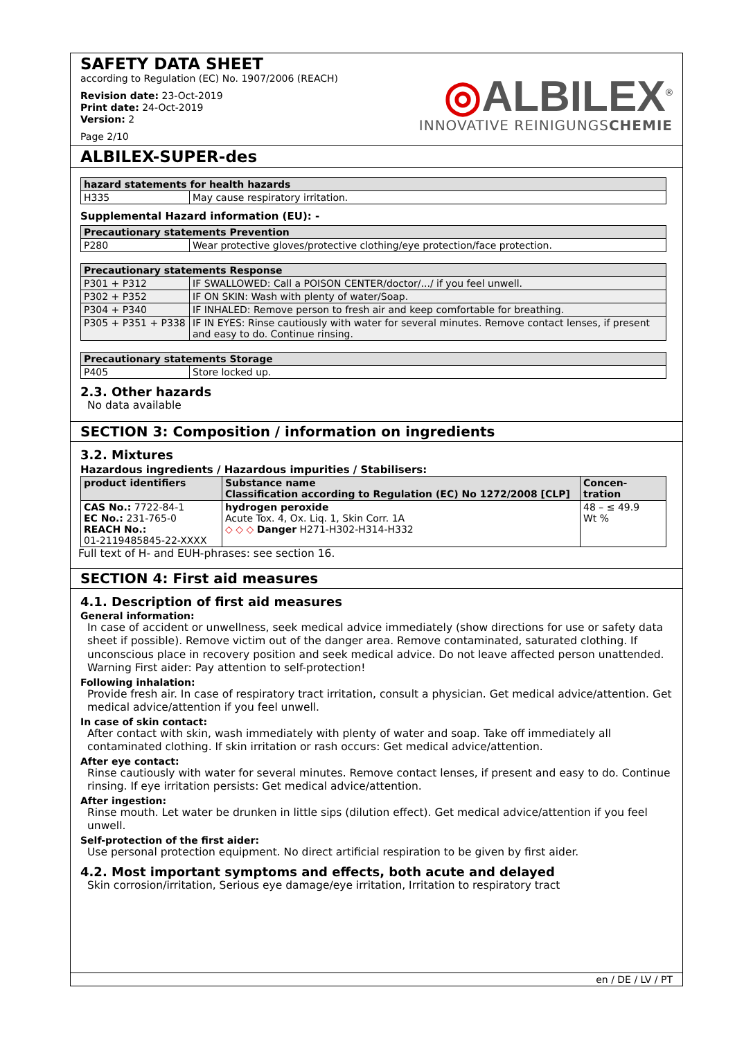SAFETY DATA SHEET
according to Regulation (EC) No. 1907/2006 (REACH)
Revision date: 23-Oct-2019
Print date: 24-Oct-2019
Version: 2
Page 2/10
◎ALBILEX<sup>®</sup>
INNOVATIVE REINIGUNGSCHEMIE
ALBILEX-SUPER-des
| hazard statements for health hazards | |
| --- | --- |
| H335 | May cause respiratory irritation. |
Supplemental Hazard information (EU): -
| Precautionary statements Prevention | |
| --- | --- |
| P280 | Wear protective gloves/protective clothing/eye protection/face protection. |
| Precautionary statements Response | |
| --- | --- |
| P301 + P312 | IF SWALLOWED: Call a POISON CENTER/doctor/.../ if you feel unwell. |
| P302 + P352 | IF ON SKIN: Wash with plenty of water/Soap. |
| P304 + P340 | IF INHALED: Remove person to fresh air and keep comfortable for breathing. |
| P305 + P351 + P338 | IF IN EYES: Rinse cautiously with water for several minutes. Remove contact lenses, if present and easy to do. Continue rinsing. |
| Precautionary statements Storage | |
| --- | --- |
| P405 | Store locked up. |
2.3. Other hazards
No data available
SECTION 3: Composition / information on ingredients
3.2. Mixtures
Hazardous ingredients / Hazardous impurities / Stabilisers:
| product identifiers | Substance name Classification according to Regulation (EC) No 1272/2008 [CLP] | Concen- tration |
| --- | --- | --- |
| CAS No.: 7722-84-1 EC No.: 231-765-0 REACH No.: 01-2119485845-22-XXXX | hydrogen peroxide Acute Tox. 4, Ox. Liq. 1, Skin Corr. 1A ◇ ◇ ◇ Danger H271-H302-H314-H332 | 48 – ≤ 49.9 Wt % |
Full text of H- and EUH-phrases: see section 16.
SECTION 4: First aid measures
4.1. Description of first aid measures
General information:
In case of accident or unwellness, seek medical advice immediately (show directions for use or safety data sheet if possible). Remove victim out of the danger area. Remove contaminated, saturated clothing. If unconscious place in recovery position and seek medical advice. Do not leave affected person unattended. Warning First aider: Pay attention to self-protection!
Following inhalation:
Provide fresh air. In case of respiratory tract irritation, consult a physician. Get medical advice/attention. Get medical advice/attention if you feel unwell.
In case of skin contact:
After contact with skin, wash immediately with plenty of water and soap. Take off immediately all contaminated clothing. If skin irritation or rash occurs: Get medical advice/attention.
After eye contact:
Rinse cautiously with water for several minutes. Remove contact lenses, if present and easy to do. Continue rinsing. If eye irritation persists: Get medical advice/attention.
After ingestion:
Rinse mouth. Let water be drunken in little sips (dilution effect). Get medical advice/attention if you feel unwell.
Self-protection of the first aider:
Use personal protection equipment. No direct artificial respiration to be given by first aider.
4.2. Most important symptoms and effects, both acute and delayed
Skin corrosion/irritation, Serious eye damage/eye irritation, Irritation to respiratory tract
en / DE / LV / PT